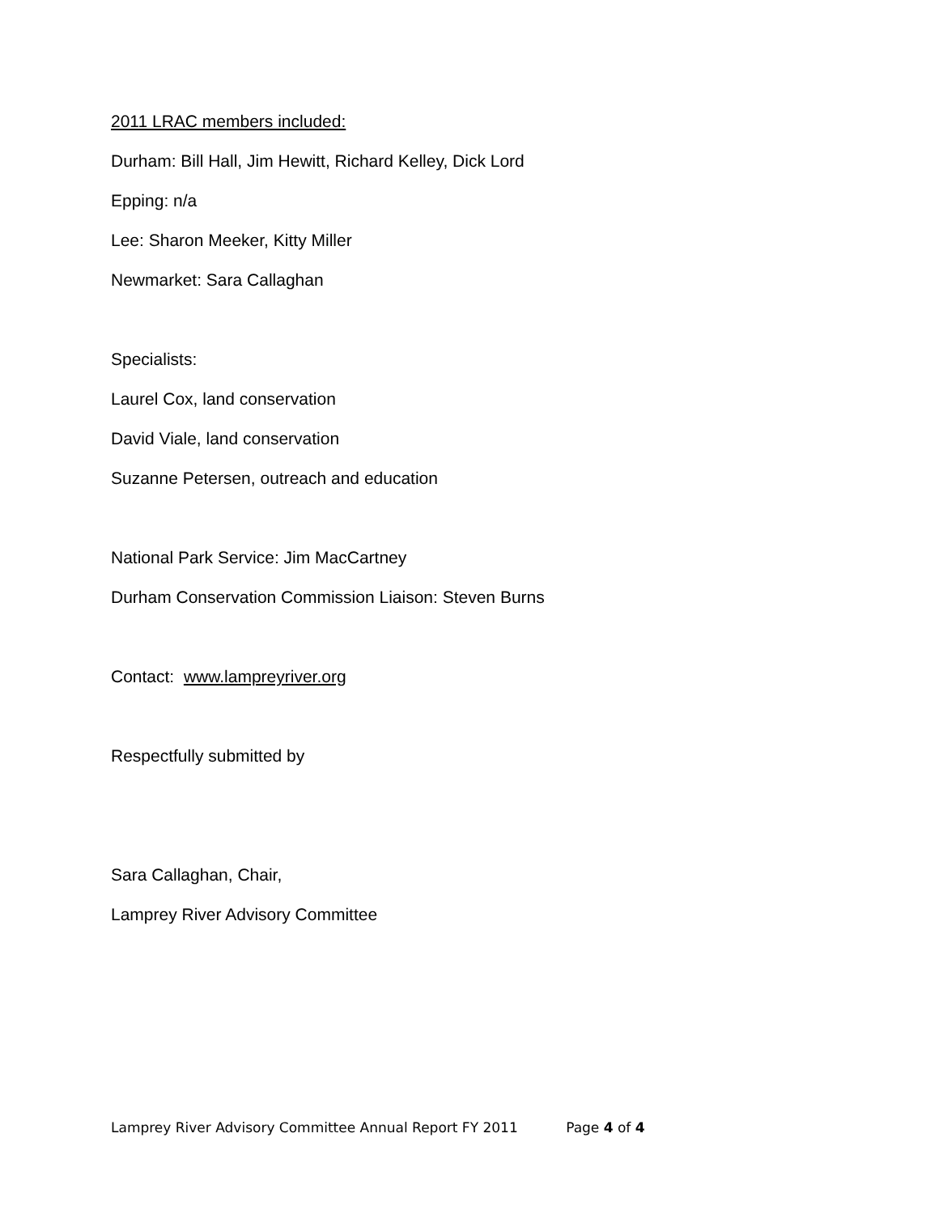2011 LRAC members included:
Durham: Bill Hall, Jim Hewitt, Richard Kelley, Dick Lord
Epping: n/a
Lee: Sharon Meeker, Kitty Miller
Newmarket: Sara Callaghan
Specialists:
Laurel Cox, land conservation
David Viale, land conservation
Suzanne Petersen, outreach and education
National Park Service: Jim MacCartney
Durham Conservation Commission Liaison: Steven Burns
Contact: www.lampreyriver.org
Respectfully submitted by
Sara Callaghan, Chair,
Lamprey River Advisory Committee
Lamprey River Advisory Committee Annual Report FY 2011 Page 4 of 4